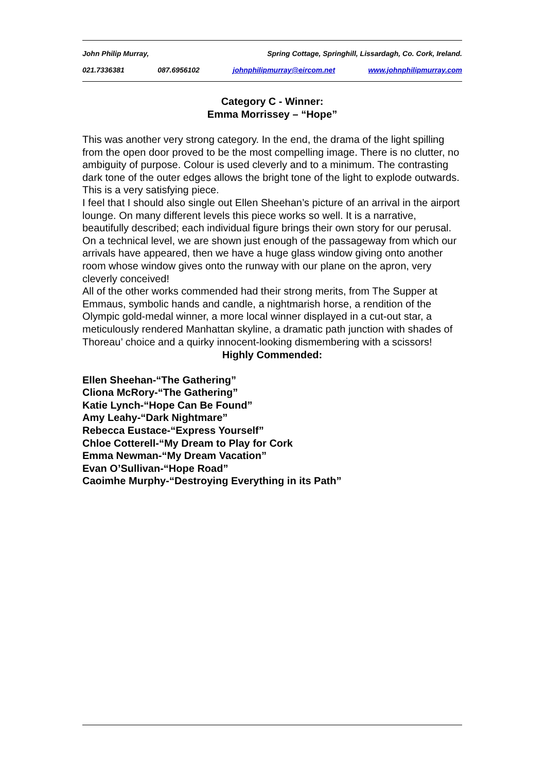John Philip Murray, Spring Cottage, Springhill, Lissardagh, Co. Cork, Ireland.
021.7336381 087.6956102 johnphilipmurray@eircom.net www.johnphilipmurray.com
Category C - Winner:
Emma Morrissey – “Hope”
This was another very strong category. In the end, the drama of the light spilling from the open door proved to be the most compelling image. There is no clutter, no ambiguity of purpose. Colour is used cleverly and to a minimum. The contrasting dark tone of the outer edges allows the bright tone of the light to explode outwards. This is a very satisfying piece.
I feel that I should also single out Ellen Sheehan’s picture of an arrival in the airport lounge. On many different levels this piece works so well. It is a narrative, beautifully described; each individual figure brings their own story for our perusal. On a technical level, we are shown just enough of the passageway from which our arrivals have appeared, then we have a huge glass window giving onto another room whose window gives onto the runway with our plane on the apron, very cleverly conceived!
All of the other works commended had their strong merits, from The Supper at Emmaus, symbolic hands and candle, a nightmarish horse, a rendition of the Olympic gold-medal winner, a more local winner displayed in a cut-out star, a meticulously rendered Manhattan skyline, a dramatic path junction with shades of Thoreau’ choice and a quirky innocent-looking dismembering with a scissors!
Highly Commended:
Ellen Sheehan-“The Gathering”
Cliona McRory-“The Gathering”
Katie Lynch-“Hope Can Be Found”
Amy Leahy-“Dark Nightmare”
Rebecca Eustace-“Express Yourself”
Chloe Cotterell-“My Dream to Play for Cork
Emma Newman-“My Dream Vacation”
Evan O’Sullivan-“Hope Road”
Caoimhe Murphy-“Destroying Everything in its Path”